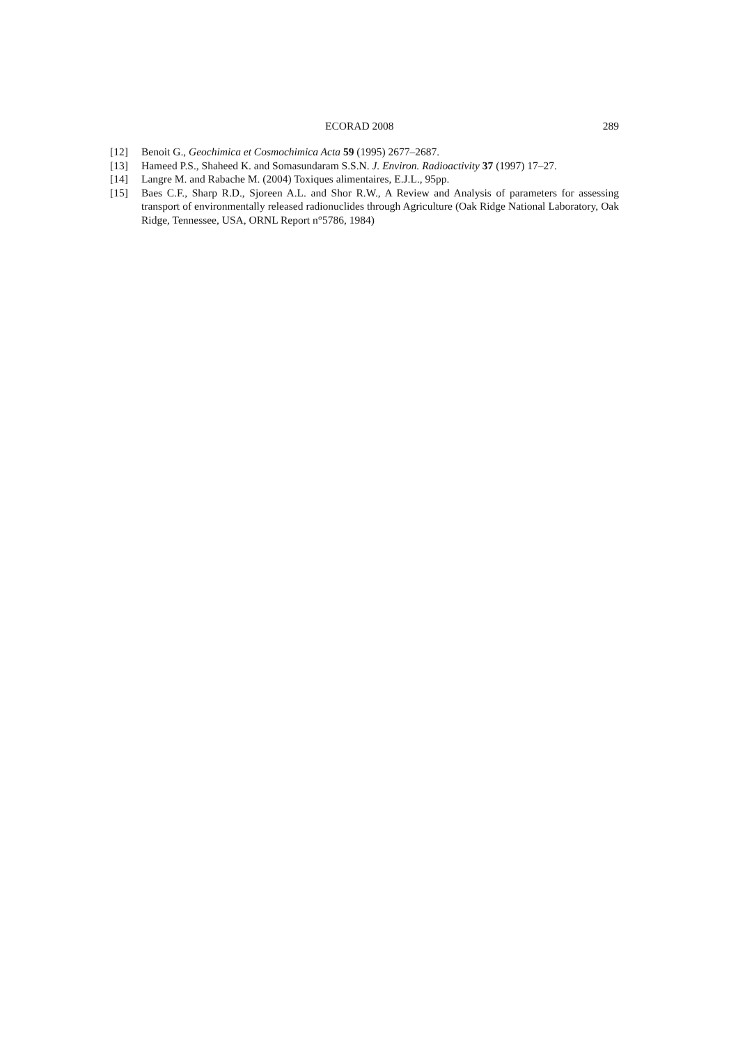ECORAD 2008 289
[12] Benoit G., Geochimica et Cosmochimica Acta 59 (1995) 2677–2687.
[13] Hameed P.S., Shaheed K. and Somasundaram S.S.N. J. Environ. Radioactivity 37 (1997) 17–27.
[14] Langre M. and Rabache M. (2004) Toxiques alimentaires, E.J.L., 95pp.
[15] Baes C.F., Sharp R.D., Sjoreen A.L. and Shor R.W., A Review and Analysis of parameters for assessing transport of environmentally released radionuclides through Agriculture (Oak Ridge National Laboratory, Oak Ridge, Tennessee, USA, ORNL Report n°5786, 1984)